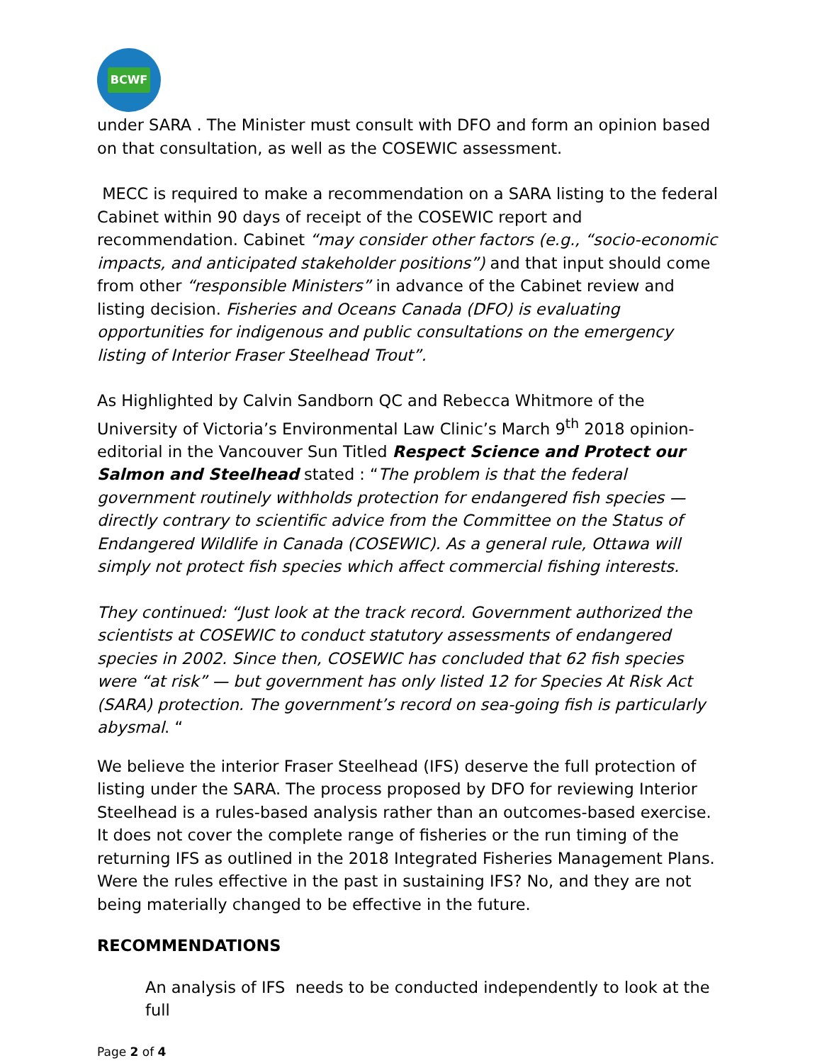BCWF
under SARA . The Minister must consult with DFO and form an opinion based on that consultation, as well as the COSEWIC assessment.
MECC is required to make a recommendation on a SARA listing to the federal Cabinet within 90 days of receipt of the COSEWIC report and recommendation. Cabinet “may consider other factors (e.g., “socio-economic impacts, and anticipated stakeholder positions”) and that input should come from other “responsible Ministers” in advance of the Cabinet review and listing decision. Fisheries and Oceans Canada (DFO) is evaluating opportunities for indigenous and public consultations on the emergency listing of Interior Fraser Steelhead Trout”.
As Highlighted by Calvin Sandborn QC and Rebecca Whitmore of the University of Victoria’s Environmental Law Clinic’s March 9<sup>th</sup> 2018 opinion-editorial in the Vancouver Sun Titled Respect Science and Protect our Salmon and Steelhead stated : “The problem is that the federal government routinely withholds protection for endangered fish species — directly contrary to scientific advice from the Committee on the Status of Endangered Wildlife in Canada (COSEWIC). As a general rule, Ottawa will simply not protect fish species which affect commercial fishing interests.
They continued: “Just look at the track record. Government authorized the scientists at COSEWIC to conduct statutory assessments of endangered species in 2002. Since then, COSEWIC has concluded that 62 fish species were “at risk” — but government has only listed 12 for Species At Risk Act (SARA) protection. The government’s record on sea-going fish is particularly abysmal. “
We believe the interior Fraser Steelhead (IFS) deserve the full protection of listing under the SARA. The process proposed by DFO for reviewing Interior Steelhead is a rules-based analysis rather than an outcomes-based exercise. It does not cover the complete range of fisheries or the run timing of the returning IFS as outlined in the 2018 Integrated Fisheries Management Plans. Were the rules effective in the past in sustaining IFS? No, and they are not being materially changed to be effective in the future.
RECOMMENDATIONS
An analysis of IFS needs to be conducted independently to look at the full
Page 2 of 4